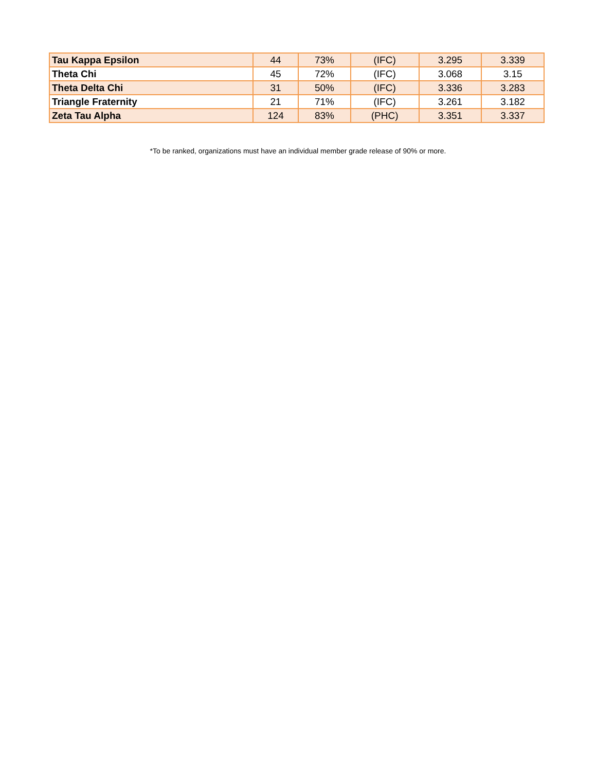| Tau Kappa Epsilon | 44 | 73% | (IFC) | 3.295 | 3.339 |
| Theta Chi | 45 | 72% | (IFC) | 3.068 | 3.15 |
| Theta Delta Chi | 31 | 50% | (IFC) | 3.336 | 3.283 |
| Triangle Fraternity | 21 | 71% | (IFC) | 3.261 | 3.182 |
| Zeta Tau Alpha | 124 | 83% | (PHC) | 3.351 | 3.337 |
*To be ranked, organizations must have an individual member grade release of 90% or more.